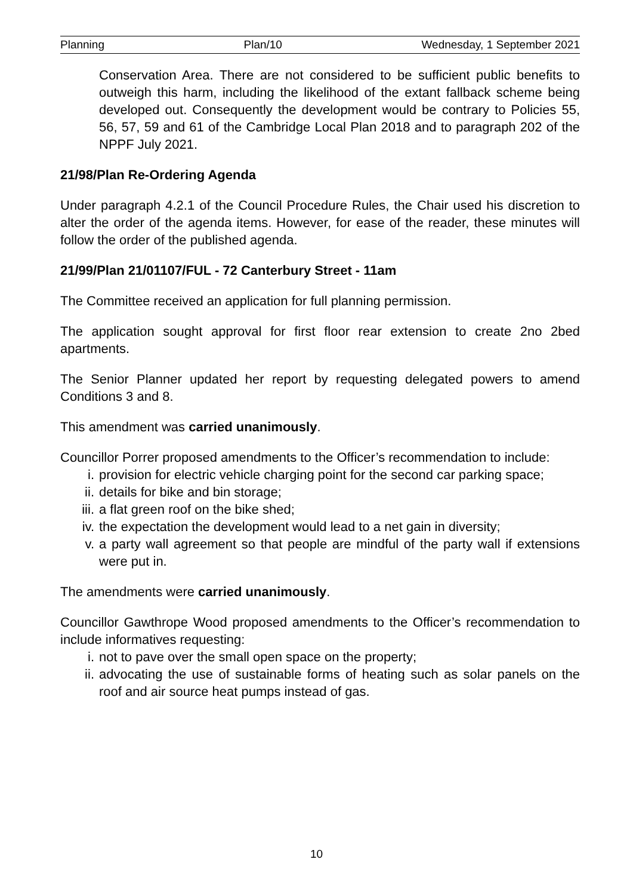Planning Plan/10 Wednesday, 1 September 2021
Conservation Area. There are not considered to be sufficient public benefits to outweigh this harm, including the likelihood of the extant fallback scheme being developed out. Consequently the development would be contrary to Policies 55, 56, 57, 59 and 61 of the Cambridge Local Plan 2018 and to paragraph 202 of the NPPF July 2021.
21/98/Plan Re-Ordering Agenda
Under paragraph 4.2.1 of the Council Procedure Rules, the Chair used his discretion to alter the order of the agenda items. However, for ease of the reader, these minutes will follow the order of the published agenda.
21/99/Plan 21/01107/FUL - 72 Canterbury Street - 11am
The Committee received an application for full planning permission.
The application sought approval for first floor rear extension to create 2no 2bed apartments.
The Senior Planner updated her report by requesting delegated powers to amend Conditions 3 and 8.
This amendment was carried unanimously.
Councillor Porrer proposed amendments to the Officer’s recommendation to include:
i. provision for electric vehicle charging point for the second car parking space;
ii. details for bike and bin storage;
iii. a flat green roof on the bike shed;
iv. the expectation the development would lead to a net gain in diversity;
v. a party wall agreement so that people are mindful of the party wall if extensions were put in.
The amendments were carried unanimously.
Councillor Gawthrope Wood proposed amendments to the Officer’s recommendation to include informatives requesting:
i. not to pave over the small open space on the property;
ii. advocating the use of sustainable forms of heating such as solar panels on the roof and air source heat pumps instead of gas.
10